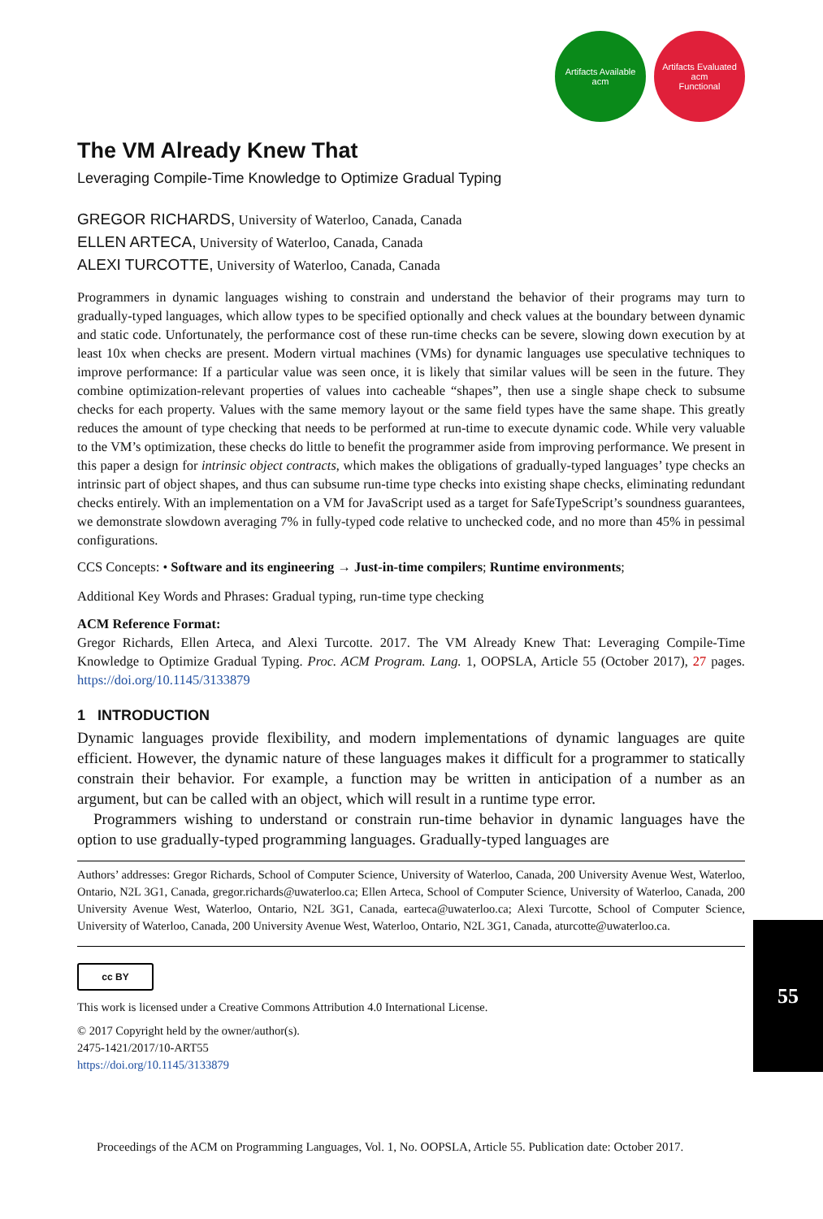Artifacts Available
acm
Artifacts Evaluated
acm
Functional
The VM Already Knew That
Leveraging Compile-Time Knowledge to Optimize Gradual Typing
GREGOR RICHARDS, University of Waterloo, Canada, Canada
ELLEN ARTECA, University of Waterloo, Canada, Canada
ALEXI TURCOTTE, University of Waterloo, Canada, Canada
Programmers in dynamic languages wishing to constrain and understand the behavior of their programs may turn to gradually-typed languages, which allow types to be specified optionally and check values at the boundary between dynamic and static code. Unfortunately, the performance cost of these run-time checks can be severe, slowing down execution by at least 10x when checks are present. Modern virtual machines (VMs) for dynamic languages use speculative techniques to improve performance: If a particular value was seen once, it is likely that similar values will be seen in the future. They combine optimization-relevant properties of values into cacheable “shapes”, then use a single shape check to subsume checks for each property. Values with the same memory layout or the same field types have the same shape. This greatly reduces the amount of type checking that needs to be performed at run-time to execute dynamic code. While very valuable to the VM’s optimization, these checks do little to benefit the programmer aside from improving performance. We present in this paper a design for intrinsic object contracts, which makes the obligations of gradually-typed languages’ type checks an intrinsic part of object shapes, and thus can subsume run-time type checks into existing shape checks, eliminating redundant checks entirely. With an implementation on a VM for JavaScript used as a target for SafeTypeScript’s soundness guarantees, we demonstrate slowdown averaging 7% in fully-typed code relative to unchecked code, and no more than 45% in pessimal configurations.
CCS Concepts: • Software and its engineering → Just-in-time compilers; Runtime environments;
Additional Key Words and Phrases: Gradual typing, run-time type checking
ACM Reference Format:
Gregor Richards, Ellen Arteca, and Alexi Turcotte. 2017. The VM Already Knew That: Leveraging Compile-Time Knowledge to Optimize Gradual Typing. Proc. ACM Program. Lang. 1, OOPSLA, Article 55 (October 2017), 27 pages. https://doi.org/10.1145/3133879
1 INTRODUCTION
Dynamic languages provide flexibility, and modern implementations of dynamic languages are quite efficient. However, the dynamic nature of these languages makes it difficult for a programmer to statically constrain their behavior. For example, a function may be written in anticipation of a number as an argument, but can be called with an object, which will result in a runtime type error.
Programmers wishing to understand or constrain run-time behavior in dynamic languages have the option to use gradually-typed programming languages. Gradually-typed languages are
Authors’ addresses: Gregor Richards, School of Computer Science, University of Waterloo, Canada, 200 University Avenue West, Waterloo, Ontario, N2L 3G1, Canada, gregor.richards@uwaterloo.ca; Ellen Arteca, School of Computer Science, University of Waterloo, Canada, 200 University Avenue West, Waterloo, Ontario, N2L 3G1, Canada, earteca@uwaterloo.ca; Alexi Turcotte, School of Computer Science, University of Waterloo, Canada, 200 University Avenue West, Waterloo, Ontario, N2L 3G1, Canada, aturcotte@uwaterloo.ca.
cc BY
This work is licensed under a Creative Commons Attribution 4.0 International License.
© 2017 Copyright held by the owner/author(s).
2475-1421/2017/10-ART55
https://doi.org/10.1145/3133879
55
Proceedings of the ACM on Programming Languages, Vol. 1, No. OOPSLA, Article 55. Publication date: October 2017.